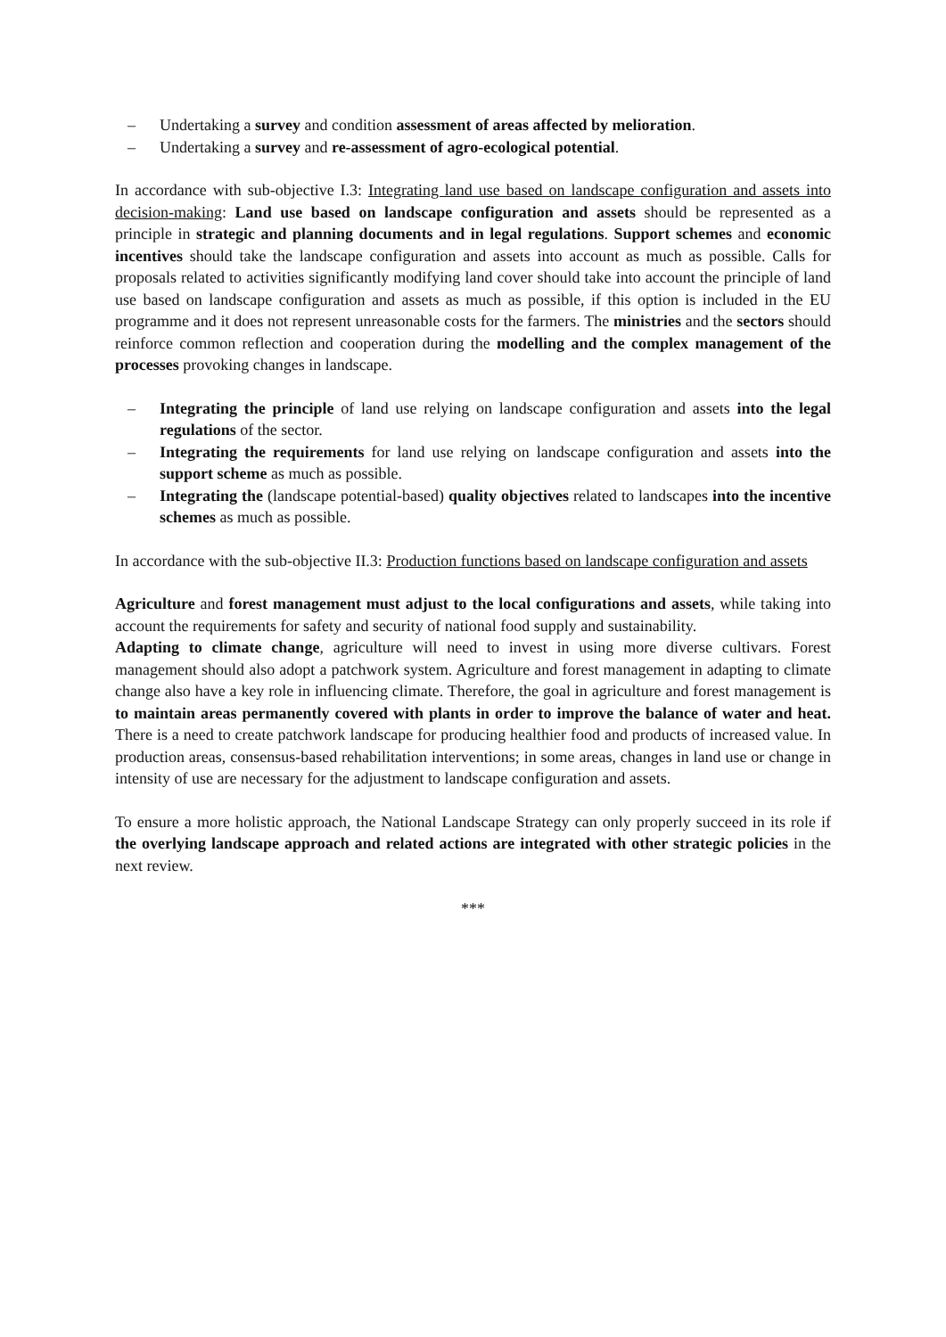– Undertaking a survey and condition assessment of areas affected by melioration.
– Undertaking a survey and re-assessment of agro-ecological potential.
In accordance with sub-objective I.3: Integrating land use based on landscape configuration and assets into decision-making: Land use based on landscape configuration and assets should be represented as a principle in strategic and planning documents and in legal regulations. Support schemes and economic incentives should take the landscape configuration and assets into account as much as possible. Calls for proposals related to activities significantly modifying land cover should take into account the principle of land use based on landscape configuration and assets as much as possible, if this option is included in the EU programme and it does not represent unreasonable costs for the farmers. The ministries and the sectors should reinforce common reflection and cooperation during the modelling and the complex management of the processes provoking changes in landscape.
– Integrating the principle of land use relying on landscape configuration and assets into the legal regulations of the sector.
– Integrating the requirements for land use relying on landscape configuration and assets into the support scheme as much as possible.
– Integrating the (landscape potential-based) quality objectives related to landscapes into the incentive schemes as much as possible.
In accordance with the sub-objective II.3: Production functions based on landscape configuration and assets
Agriculture and forest management must adjust to the local configurations and assets, while taking into account the requirements for safety and security of national food supply and sustainability.
Adapting to climate change, agriculture will need to invest in using more diverse cultivars. Forest management should also adopt a patchwork system. Agriculture and forest management in adapting to climate change also have a key role in influencing climate. Therefore, the goal in agriculture and forest management is to maintain areas permanently covered with plants in order to improve the balance of water and heat. There is a need to create patchwork landscape for producing healthier food and products of increased value. In production areas, consensus-based rehabilitation interventions; in some areas, changes in land use or change in intensity of use are necessary for the adjustment to landscape configuration and assets.
To ensure a more holistic approach, the National Landscape Strategy can only properly succeed in its role if the overlying landscape approach and related actions are integrated with other strategic policies in the next review.
***